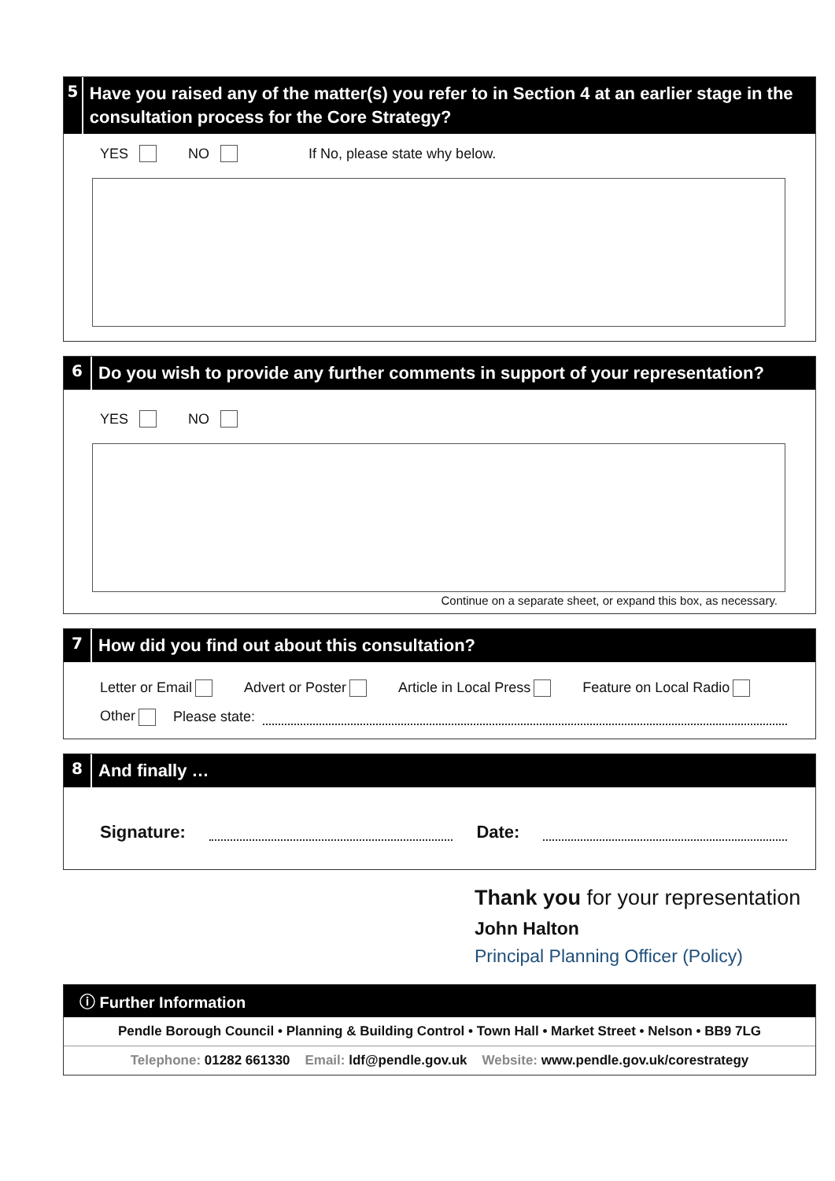5
Have you raised any of the matter(s) you refer to in Section 4 at an earlier stage in the consultation process for the Core Strategy?
YES NO If No, please state why below.
6
Do you wish to provide any further comments in support of your representation?
YES NO
Continue on a separate sheet, or expand this box, as necessary.
7
How did you find out about this consultation?
Letter or Email Advert or Poster Article in Local Press Feature on Local Radio
Other Please state:
8
And finally …
Signature: Date:
Thank you for your representation
John Halton
Principal Planning Officer (Policy)
ⓘ Further Information
Pendle Borough Council • Planning & Building Control • Town Hall • Market Street • Nelson • BB9 7LG
Telephone: 01282 661330 Email: ldf@pendle.gov.uk Website: www.pendle.gov.uk/corestrategy